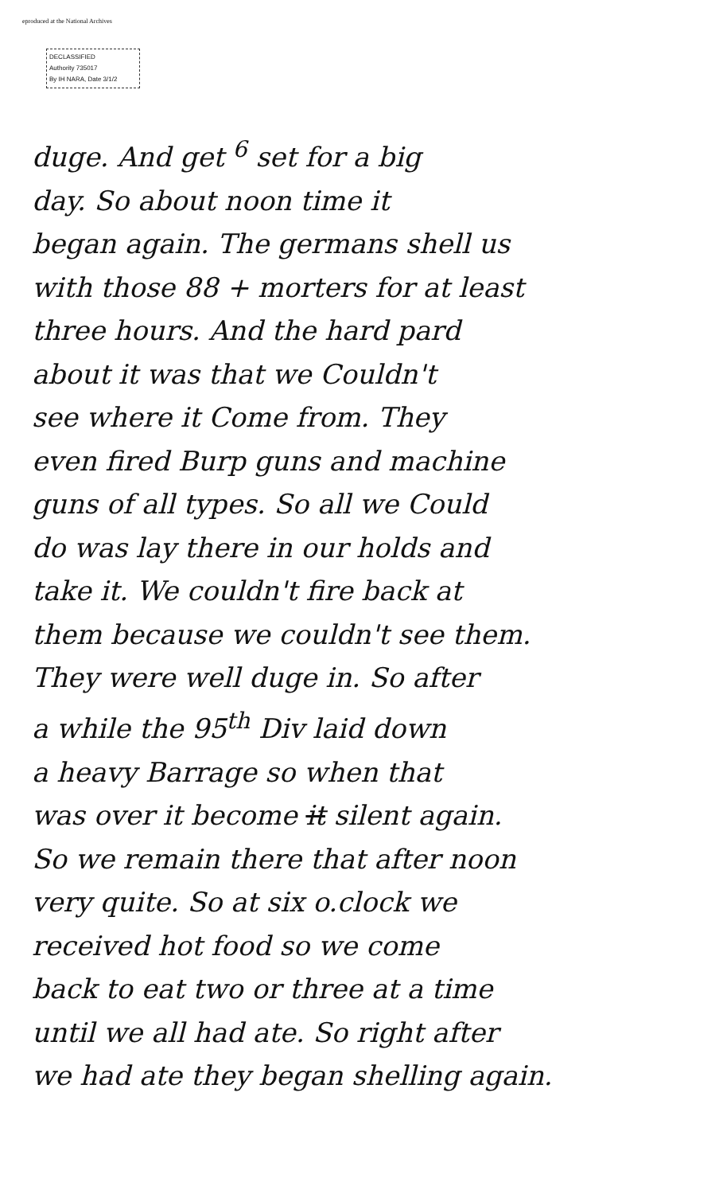eproduced at the National Archives
DECLASSIFIED
Authority 735017
By IH NARA, Date 3/1/2
duge. And get <sup>6</sup> set for a big
day. So about noon time it
began again. The germans shell us
with those 88 + morters for at least
three hours. And the hard pard
about it was that we Couldn't
see where it Come from. They
even fired Burp guns and machine
guns of all types. So all we Could
do was lay there in our holds and
take it. We couldn't fire back at
them because we couldn't see them.
They were well duge in. So after
a while the 95<sup>th</sup> Div laid down
a heavy Barrage so when that
was over it become it silent again.
So we remain there that after noon
very quite. So at six o.clock we
received hot food so we come
back to eat two or three at a time
until we all had ate. So right after
we had ate they began shelling again.